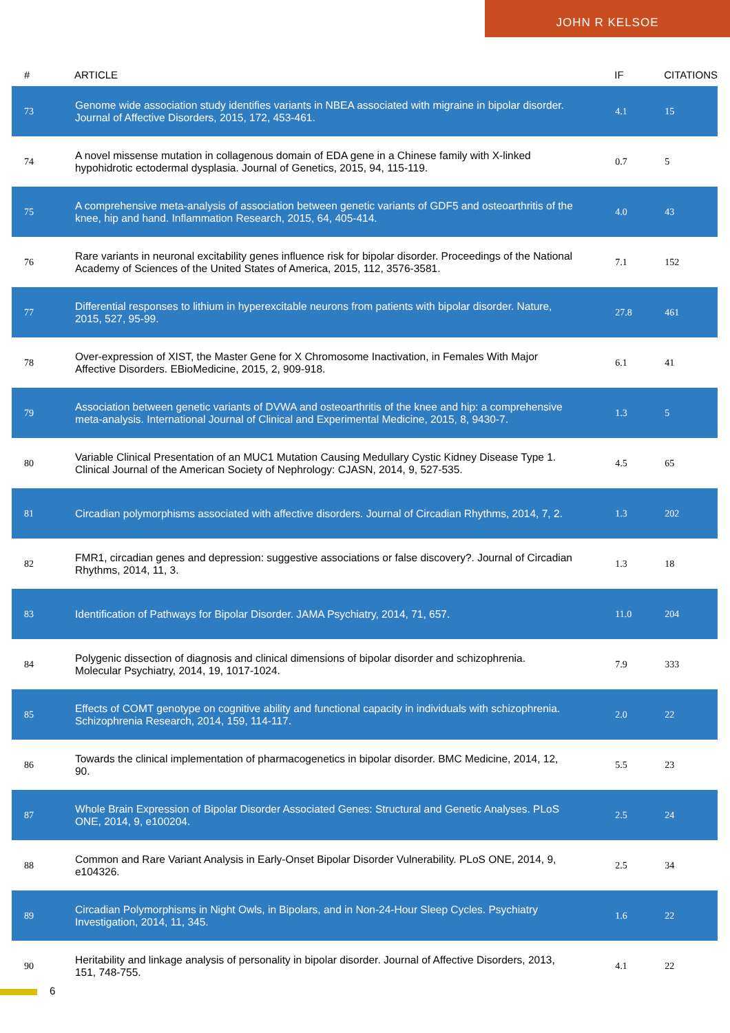JOHN R KELSOE
| # | ARTICLE | IF | CITATIONS |
| --- | --- | --- | --- |
| 73 | Genome wide association study identifies variants in NBEA associated with migraine in bipolar disorder. Journal of Affective Disorders, 2015, 172, 453-461. | 4.1 | 15 |
| 74 | A novel missense mutation in collagenous domain of EDA gene in a Chinese family with X-linked hypohidrotic ectodermal dysplasia. Journal of Genetics, 2015, 94, 115-119. | 0.7 | 5 |
| 75 | A comprehensive meta-analysis of association between genetic variants of GDF5 and osteoarthritis of the knee, hip and hand. Inflammation Research, 2015, 64, 405-414. | 4.0 | 43 |
| 76 | Rare variants in neuronal excitability genes influence risk for bipolar disorder. Proceedings of the National Academy of Sciences of the United States of America, 2015, 112, 3576-3581. | 7.1 | 152 |
| 77 | Differential responses to lithium in hyperexcitable neurons from patients with bipolar disorder. Nature, 2015, 527, 95-99. | 27.8 | 461 |
| 78 | Over-expression of XIST, the Master Gene for X Chromosome Inactivation, in Females With Major Affective Disorders. EBioMedicine, 2015, 2, 909-918. | 6.1 | 41 |
| 79 | Association between genetic variants of DVWA and osteoarthritis of the knee and hip: a comprehensive meta-analysis. International Journal of Clinical and Experimental Medicine, 2015, 8, 9430-7. | 1.3 | 5 |
| 80 | Variable Clinical Presentation of an MUC1 Mutation Causing Medullary Cystic Kidney Disease Type 1. Clinical Journal of the American Society of Nephrology: CJASN, 2014, 9, 527-535. | 4.5 | 65 |
| 81 | Circadian polymorphisms associated with affective disorders. Journal of Circadian Rhythms, 2014, 7, 2. | 1.3 | 202 |
| 82 | FMR1, circadian genes and depression: suggestive associations or false discovery?. Journal of Circadian Rhythms, 2014, 11, 3. | 1.3 | 18 |
| 83 | Identification of Pathways for Bipolar Disorder. JAMA Psychiatry, 2014, 71, 657. | 11.0 | 204 |
| 84 | Polygenic dissection of diagnosis and clinical dimensions of bipolar disorder and schizophrenia. Molecular Psychiatry, 2014, 19, 1017-1024. | 7.9 | 333 |
| 85 | Effects of COMT genotype on cognitive ability and functional capacity in individuals with schizophrenia. Schizophrenia Research, 2014, 159, 114-117. | 2.0 | 22 |
| 86 | Towards the clinical implementation of pharmacogenetics in bipolar disorder. BMC Medicine, 2014, 12, 90. | 5.5 | 23 |
| 87 | Whole Brain Expression of Bipolar Disorder Associated Genes: Structural and Genetic Analyses. PLoS ONE, 2014, 9, e100204. | 2.5 | 24 |
| 88 | Common and Rare Variant Analysis in Early-Onset Bipolar Disorder Vulnerability. PLoS ONE, 2014, 9, e104326. | 2.5 | 34 |
| 89 | Circadian Polymorphisms in Night Owls, in Bipolars, and in Non-24-Hour Sleep Cycles. Psychiatry Investigation, 2014, 11, 345. | 1.6 | 22 |
| 90 | Heritability and linkage analysis of personality in bipolar disorder. Journal of Affective Disorders, 2013, 151, 748-755. | 4.1 | 22 |
6